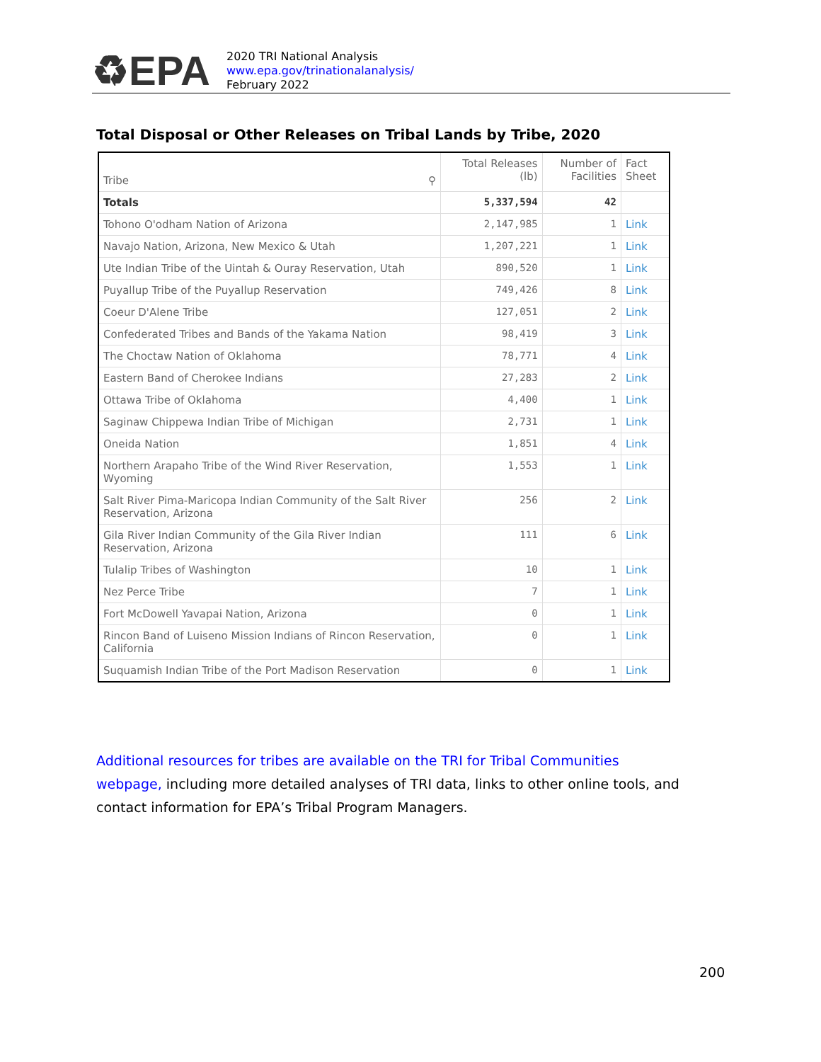♻EPA
2020 TRI National Analysis
www.epa.gov/trinationalanalysis/
February 2022
Total Disposal or Other Releases on Tribal Lands by Tribe, 2020
| Tribe ⚲ | Total Releases (lb) | Number of Facilities | Fact Sheet |
| --- | --- | --- | --- |
| Totals | 5,337,594 | 42 | |
| Tohono O'odham Nation of Arizona | 2,147,985 | 1 | Link |
| Navajo Nation, Arizona, New Mexico & Utah | 1,207,221 | 1 | Link |
| Ute Indian Tribe of the Uintah & Ouray Reservation, Utah | 890,520 | 1 | Link |
| Puyallup Tribe of the Puyallup Reservation | 749,426 | 8 | Link |
| Coeur D'Alene Tribe | 127,051 | 2 | Link |
| Confederated Tribes and Bands of the Yakama Nation | 98,419 | 3 | Link |
| The Choctaw Nation of Oklahoma | 78,771 | 4 | Link |
| Eastern Band of Cherokee Indians | 27,283 | 2 | Link |
| Ottawa Tribe of Oklahoma | 4,400 | 1 | Link |
| Saginaw Chippewa Indian Tribe of Michigan | 2,731 | 1 | Link |
| Oneida Nation | 1,851 | 4 | Link |
| Northern Arapaho Tribe of the Wind River Reservation, Wyoming | 1,553 | 1 | Link |
| Salt River Pima-Maricopa Indian Community of the Salt River Reservation, Arizona | 256 | 2 | Link |
| Gila River Indian Community of the Gila River Indian Reservation, Arizona | 111 | 6 | Link |
| Tulalip Tribes of Washington | 10 | 1 | Link |
| Nez Perce Tribe | 7 | 1 | Link |
| Fort McDowell Yavapai Nation, Arizona | 0 | 1 | Link |
| Rincon Band of Luiseno Mission Indians of Rincon Reservation, California | 0 | 1 | Link |
| Suquamish Indian Tribe of the Port Madison Reservation | 0 | 1 | Link |
Additional resources for tribes are available on the TRI for Tribal Communities webpage, including more detailed analyses of TRI data, links to other online tools, and contact information for EPA’s Tribal Program Managers.
200